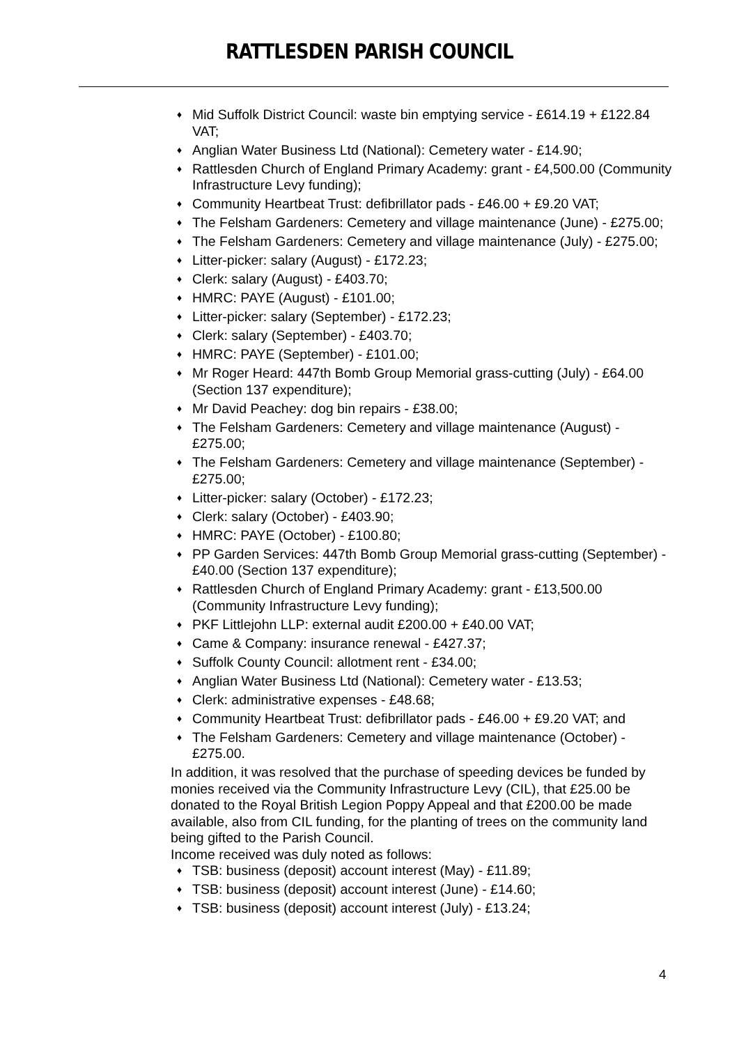RATTLESDEN PARISH COUNCIL
♦ Mid Suffolk District Council: waste bin emptying service - £614.19 + £122.84 VAT;
♦ Anglian Water Business Ltd (National): Cemetery water - £14.90;
♦ Rattlesden Church of England Primary Academy: grant - £4,500.00 (Community Infrastructure Levy funding);
♦ Community Heartbeat Trust: defibrillator pads - £46.00 + £9.20 VAT;
♦ The Felsham Gardeners: Cemetery and village maintenance (June) - £275.00;
♦ The Felsham Gardeners: Cemetery and village maintenance (July) - £275.00;
♦ Litter-picker: salary (August) - £172.23;
♦ Clerk: salary (August) - £403.70;
♦ HMRC: PAYE (August) - £101.00;
♦ Litter-picker: salary (September) - £172.23;
♦ Clerk: salary (September) - £403.70;
♦ HMRC: PAYE (September) - £101.00;
♦ Mr Roger Heard: 447th Bomb Group Memorial grass-cutting (July) - £64.00 (Section 137 expenditure);
♦ Mr David Peachey: dog bin repairs - £38.00;
♦ The Felsham Gardeners: Cemetery and village maintenance (August) - £275.00;
♦ The Felsham Gardeners: Cemetery and village maintenance (September) - £275.00;
♦ Litter-picker: salary (October) - £172.23;
♦ Clerk: salary (October) - £403.90;
♦ HMRC: PAYE (October) - £100.80;
♦ PP Garden Services: 447th Bomb Group Memorial grass-cutting (September) - £40.00 (Section 137 expenditure);
♦ Rattlesden Church of England Primary Academy: grant - £13,500.00 (Community Infrastructure Levy funding);
♦ PKF Littlejohn LLP: external audit £200.00 + £40.00 VAT;
♦ Came & Company: insurance renewal - £427.37;
♦ Suffolk County Council: allotment rent - £34.00;
♦ Anglian Water Business Ltd (National): Cemetery water - £13.53;
♦ Clerk: administrative expenses - £48.68;
♦ Community Heartbeat Trust: defibrillator pads - £46.00 + £9.20 VAT; and
♦ The Felsham Gardeners: Cemetery and village maintenance (October) - £275.00.
In addition, it was resolved that the purchase of speeding devices be funded by monies received via the Community Infrastructure Levy (CIL), that £25.00 be donated to the Royal British Legion Poppy Appeal and that £200.00 be made available, also from CIL funding, for the planting of trees on the community land being gifted to the Parish Council.
Income received was duly noted as follows:
♦ TSB: business (deposit) account interest (May) - £11.89;
♦ TSB: business (deposit) account interest (June) - £14.60;
♦ TSB: business (deposit) account interest (July) - £13.24;
4